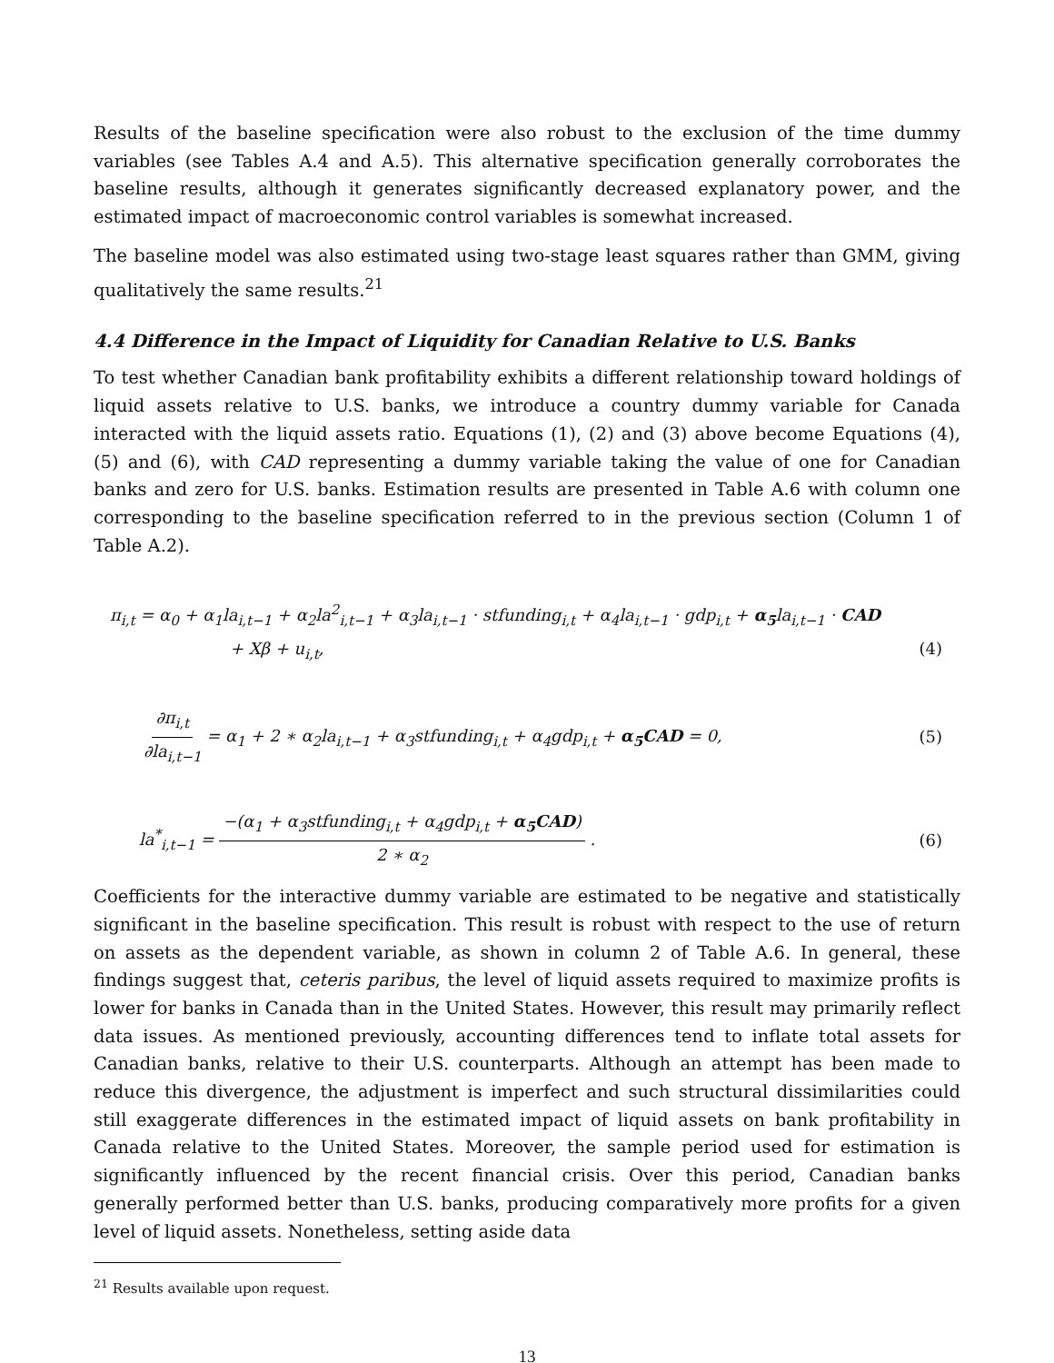Results of the baseline specification were also robust to the exclusion of the time dummy variables (see Tables A.4 and A.5). This alternative specification generally corroborates the baseline results, although it generates significantly decreased explanatory power, and the estimated impact of macroeconomic control variables is somewhat increased.
The baseline model was also estimated using two-stage least squares rather than GMM, giving qualitatively the same results.<sup>21</sup>
4.4 Difference in the Impact of Liquidity for Canadian Relative to U.S. Banks
To test whether Canadian bank profitability exhibits a different relationship toward holdings of liquid assets relative to U.S. banks, we introduce a country dummy variable for Canada interacted with the liquid assets ratio. Equations (1), (2) and (3) above become Equations (4), (5) and (6), with CAD representing a dummy variable taking the value of one for Canadian banks and zero for U.S. banks. Estimation results are presented in Table A.6 with column one corresponding to the baseline specification referred to in the previous section (Column 1 of Table A.2).
π<sub>i,t</sub> = α<sub>0</sub> + α<sub>1</sub>la<sub>i,t−1</sub> + α<sub>2</sub>la<sup>2</sup><sub>i,t−1</sub> + α<sub>3</sub>la<sub>i,t−1</sub> · stfunding<sub>i,t</sub> + α<sub>4</sub>la<sub>i,t−1</sub> · gdp<sub>i,t</sub> + α<sub>5</sub>la<sub>i,t−1</sub> · CAD
+ Xβ + u<sub>i,t</sub>, (4)
∂π<sub>i,t</sub> ∂la<sub>i,t−1</sub> = α<sub>1</sub> + 2 ∗ α<sub>2</sub>la<sub>i,t−1</sub> + α<sub>3</sub>stfunding<sub>i,t</sub> + α<sub>4</sub>gdp<sub>i,t</sub> + α<sub>5</sub>CAD = 0, (5)
la<sup>*</sup><sub>i,t−1</sub> = −(α<sub>1</sub> + α<sub>3</sub>stfunding<sub>i,t</sub> + α<sub>4</sub>gdp<sub>i,t</sub> + α<sub>5</sub>CAD) 2 ∗ α<sub>2</sub> . (6)
Coefficients for the interactive dummy variable are estimated to be negative and statistically significant in the baseline specification. This result is robust with respect to the use of return on assets as the dependent variable, as shown in column 2 of Table A.6. In general, these findings suggest that, ceteris paribus, the level of liquid assets required to maximize profits is lower for banks in Canada than in the United States. However, this result may primarily reflect data issues. As mentioned previously, accounting differences tend to inflate total assets for Canadian banks, relative to their U.S. counterparts. Although an attempt has been made to reduce this divergence, the adjustment is imperfect and such structural dissimilarities could still exaggerate differences in the estimated impact of liquid assets on bank profitability in Canada relative to the United States. Moreover, the sample period used for estimation is significantly influenced by the recent financial crisis. Over this period, Canadian banks generally performed better than U.S. banks, producing comparatively more profits for a given level of liquid assets. Nonetheless, setting aside data
<sup>21</sup> Results available upon request.
13